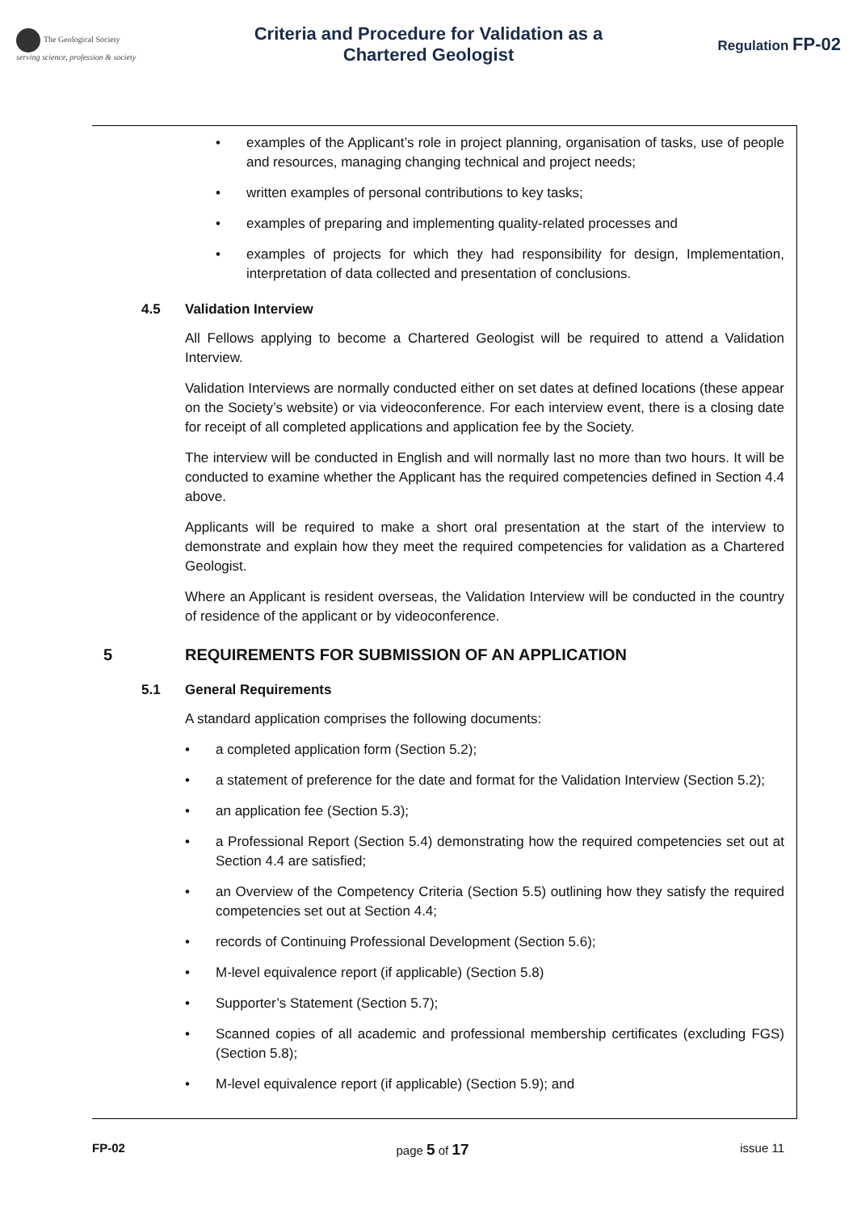The Geological Society
serving science, profession & society
Criteria and Procedure for Validation as a
Chartered Geologist
Regulation FP-02
examples of the Applicant’s role in project planning, organisation of tasks, use of people and resources, managing changing technical and project needs;
written examples of personal contributions to key tasks;
examples of preparing and implementing quality-related processes and
examples of projects for which they had responsibility for design, Implementation, interpretation of data collected and presentation of conclusions.
4.5 Validation Interview
All Fellows applying to become a Chartered Geologist will be required to attend a Validation Interview.
Validation Interviews are normally conducted either on set dates at defined locations (these appear on the Society’s website) or via videoconference. For each interview event, there is a closing date for receipt of all completed applications and application fee by the Society.
The interview will be conducted in English and will normally last no more than two hours. It will be conducted to examine whether the Applicant has the required competencies defined in Section 4.4 above.
Applicants will be required to make a short oral presentation at the start of the interview to demonstrate and explain how they meet the required competencies for validation as a Chartered Geologist.
Where an Applicant is resident overseas, the Validation Interview will be conducted in the country of residence of the applicant or by videoconference.
5 REQUIREMENTS FOR SUBMISSION OF AN APPLICATION
5.1 General Requirements
A standard application comprises the following documents:
a completed application form (Section 5.2);
a statement of preference for the date and format for the Validation Interview (Section 5.2);
an application fee (Section 5.3);
a Professional Report (Section 5.4) demonstrating how the required competencies set out at Section 4.4 are satisfied;
an Overview of the Competency Criteria (Section 5.5) outlining how they satisfy the required competencies set out at Section 4.4;
records of Continuing Professional Development (Section 5.6);
M-level equivalence report (if applicable) (Section 5.8)
Supporter’s Statement (Section 5.7);
Scanned copies of all academic and professional membership certificates (excluding FGS) (Section 5.8);
M-level equivalence report (if applicable) (Section 5.9); and
FP-02 page 5 of 17 issue 11